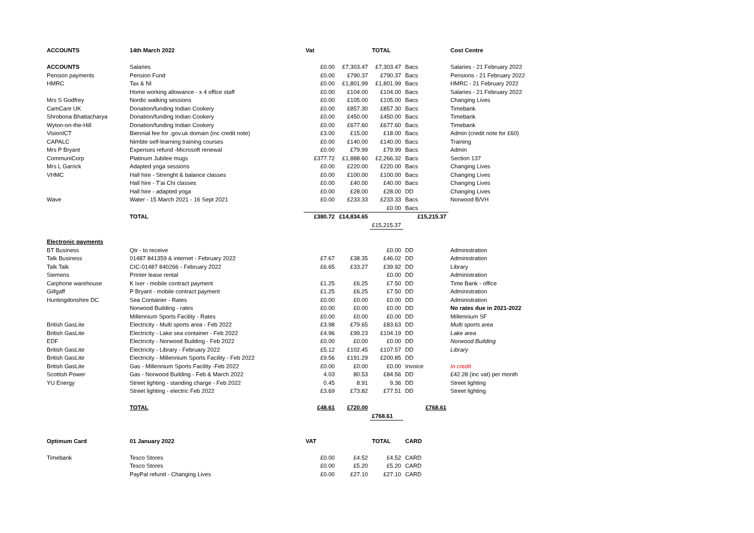| ACCOUNTS | 14th March 2022 | Vat | | TOTAL | | Cost Centre |
| ACCOUNTS | Salaries | £0.00 | £7,303.47 | £7,303.47 | Bacs | Salaries - 21 February 2022 |
| Pension payments | Pension Fund | £0.00 | £790.37 | £790.37 | Bacs | Pensions - 21 February 2022 |
| HMRC | Tax & NI | £0.00 | £1,801.99 | £1,801.99 | Bacs | HMRC - 21 February 2022 |
| | Home working allowance - x 4 office staff | £0.00 | £104.00 | £104.00 | Bacs | Salaries - 21 February 2022 |
| Mrs S Godfrey | Nordic walking sessions | £0.00 | £105.00 | £105.00 | Bacs | Changing Lives |
| CamCare UK | Donation/funding Indian Cookery | £0.00 | £857.30 | £857.30 | Bacs | Timebank |
| Shrobona Bhattacharya | Donation/funding Indian Cookery | £0.00 | £450.00 | £450.00 | Bacs | Timebank |
| Wyton-on-the-Hill | Donation/funding Indian Cookery | £0.00 | £677.60 | £677.60 | Bacs | Timebank |
| VisionICT | Biennial fee for .gov.uk domain (inc credit note) | £3.00 | £15.00 | £18.00 | Bacs | Admin (credit note for £60) |
| CAPALC | Nimble self-learning training courses | £0.00 | £140.00 | £140.00 | Bacs | Training |
| Mrs P Bryant | Expenses refund -Microsoft renewal | £0.00 | £79.99 | £79.99 | Bacs | Admin |
| CommuniCorp | Platinum Jubilee mugs | £377.72 | £1,888.60 | £2,266.32 | Bacs | Section 137 |
| Mrs L Garrick | Adapted yoga sessions | £0.00 | £220.00 | £220.00 | Bacs | Changing Lives |
| VHMC | Hall hire - Strenght & balance classes | £0.00 | £100.00 | £100.00 | Bacs | Changing Lives |
| | Hall hire - T'ai Chi classes | £0.00 | £40.00 | £40.00 | Bacs | Changing Lives |
| | Hall hire - adapted yoga | £0.00 | £28.00 | £28.00 | DD | Changing Lives |
| Wave | Water - 15 March 2021 - 16 Sept 2021 | £0.00 | £233.33 | £233.33 | Bacs | Norwood B/VH |
| | | | | £0.00 | Bacs | |
| | TOTAL | £380.72 | £14,834.65 | | £15,215.37 | |
| | | | | £15,215.37 | | |
| Electronic payments | | | | | | |
| BT Business | Qtr - to receive | | | £0.00 | DD | Administration |
| Talk Business | 01487 841359 & internet - February 2022 | £7.67 | £38.35 | £46.02 | DD | Administration |
| Talk Talk | CIC-01487 840266 - February 2022 | £6.65 | £33.27 | £39.92 | DD | Library |
| Siemens | Printer lease rental | | | £0.00 | DD | Administration |
| Carphone warehouse | K Ixer - mobile contract payment | £1.25 | £6.25 | £7.50 | DD | Time Bank - office |
| Giifgaff | P Bryant - mobile contract payment | £1.25 | £6.25 | £7.50 | DD | Administration |
| Huntingdonshire DC | Sea Container - Rates | £0.00 | £0.00 | £0.00 | DD | Administration |
| | Norwood Building - rates | £0.00 | £0.00 | £0.00 | DD | No rates due in 2021-2022 |
| | Millennium Sports Facility - Rates | £0.00 | £0.00 | £0.00 | DD | Millennium SF |
| British GasLite | Electricity - Multi sports area - Feb 2022 | £3.98 | £79.65 | £83.63 | DD | Multi sports area |
| British GasLite | Electricity - Lake sea container - Feb 2022 | £4.96 | £99.23 | £104.19 | DD | Lake area |
| EDF | Electricity - Norwood Building - Feb 2022 | £0.00 | £0.00 | £0.00 | DD | Norwood Building |
| British GasLite | Electricity - Library - February 2022 | £5.12 | £102.45 | £107.57 | DD | Library |
| British GasLite | Electricity - Millennium Sports Facility - Feb 2022 | £9.56 | £191.29 | £200.85 | DD | |
| British GasLite | Gas - Millennium Sports Facility -Feb 2022 | £0.00 | £0.00 | £0.00 | Invoice | In credit |
| Scottish Power | Gas - Norwood Building - Feb & March 2022 | 4.03 | 80.53 | £84.56 | DD | £42.28 (inc vat) per month |
| YU Energy | Street lighting - standing charge - Feb 2022 | 0.45 | 8.91 | 9.36 | DD | Street lighting |
| | Street lighting - electric Feb 2022 | £3.69 | £73.82 | £77.51 | DD | Street lighting |
| | TOTAL | £48.61 | £720.00 | | £768.61 | |
| | | | | £768.61 | | |
| Optimum Card | 01 January 2022 | VAT | | TOTAL | CARD | |
| Timebank | Tesco Stores | £0.00 | £4.52 | £4.52 | CARD | |
| | Tesco Stores | £0.00 | £5.20 | £5.20 | CARD | |
| | PayPal refund - Changing Lives | £0.00 | £27.10 | £27.10 | CARD | |